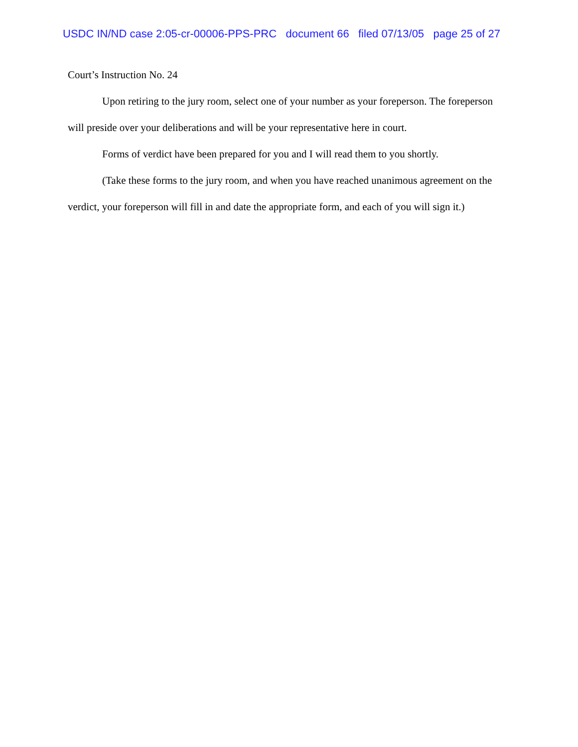USDC IN/ND case 2:05-cr-00006-PPS-PRC document 66 filed 07/13/05 page 25 of 27
Court’s Instruction No. 24
Upon retiring to the jury room, select one of your number as your foreperson. The foreperson will preside over your deliberations and will be your representative here in court.
Forms of verdict have been prepared for you and I will read them to you shortly.
(Take these forms to the jury room, and when you have reached unanimous agreement on the verdict, your foreperson will fill in and date the appropriate form, and each of you will sign it.)